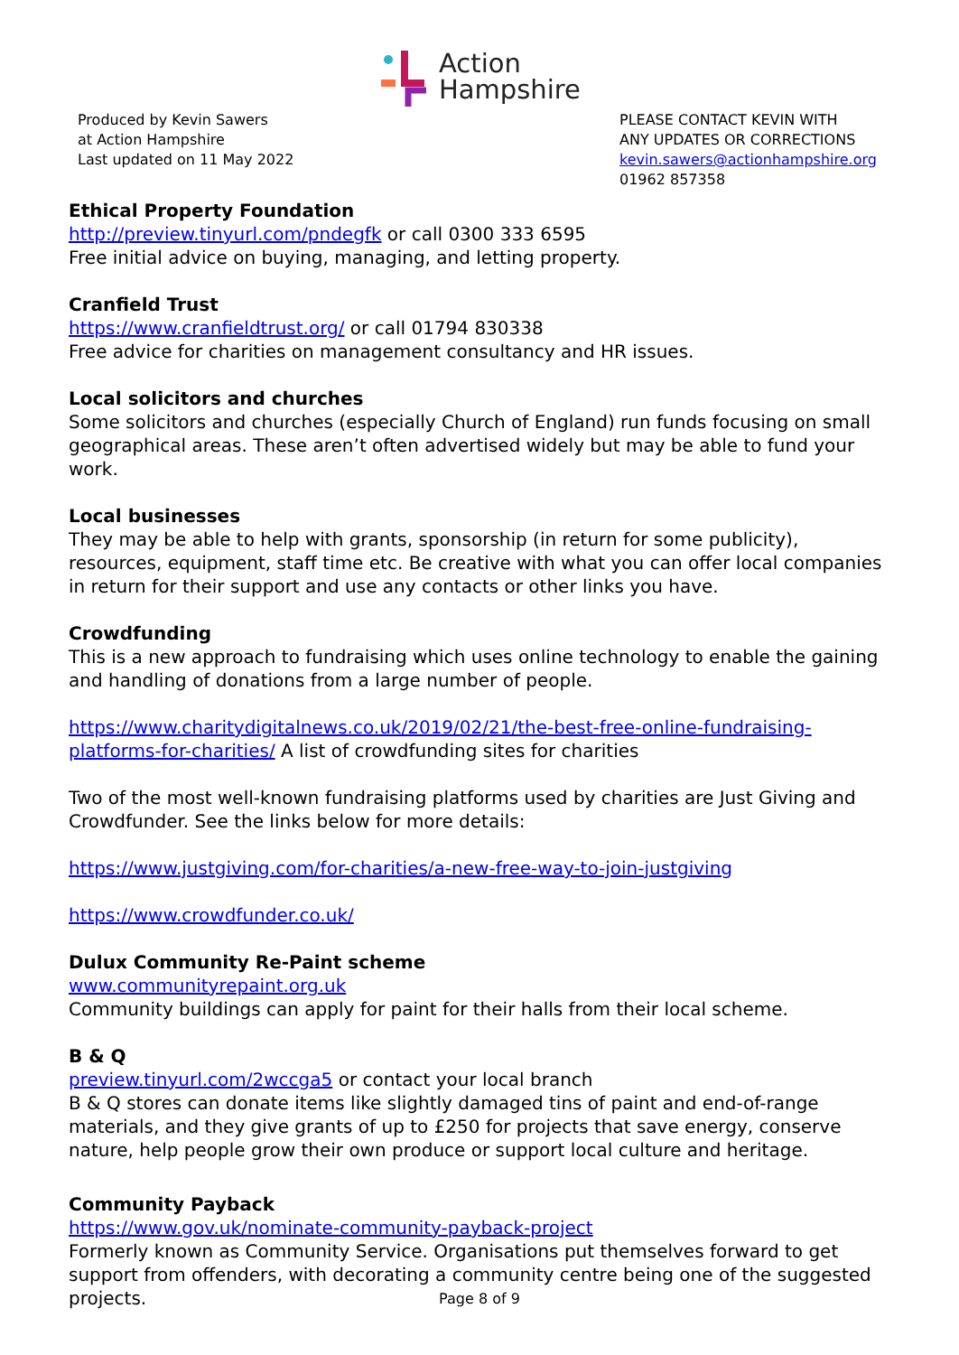Action
Hampshire
Produced by Kevin Sawers
at Action Hampshire
Last updated on 11 May 2022
PLEASE CONTACT KEVIN WITH ANY UPDATES OR CORRECTIONS
kevin.sawers@actionhampshire.org
01962 857358
Ethical Property Foundation
http://preview.tinyurl.com/pndegfk or call 0300 333 6595
Free initial advice on buying, managing, and letting property.
Cranfield Trust
https://www.cranfieldtrust.org/ or call 01794 830338
Free advice for charities on management consultancy and HR issues.
Local solicitors and churches
Some solicitors and churches (especially Church of England) run funds focusing on small geographical areas. These aren’t often advertised widely but may be able to fund your work.
Local businesses
They may be able to help with grants, sponsorship (in return for some publicity), resources, equipment, staff time etc. Be creative with what you can offer local companies in return for their support and use any contacts or other links you have.
Crowdfunding
This is a new approach to fundraising which uses online technology to enable the gaining and handling of donations from a large number of people.
https://www.charitydigitalnews.co.uk/2019/02/21/the-best-free-online-fundraising-platforms-for-charities/ A list of crowdfunding sites for charities
Two of the most well-known fundraising platforms used by charities are Just Giving and Crowdfunder. See the links below for more details:
https://www.justgiving.com/for-charities/a-new-free-way-to-join-justgiving
https://www.crowdfunder.co.uk/
Dulux Community Re-Paint scheme
www.communityrepaint.org.uk
Community buildings can apply for paint for their halls from their local scheme.
B & Q
preview.tinyurl.com/2wccga5 or contact your local branch
B & Q stores can donate items like slightly damaged tins of paint and end-of-range materials, and they give grants of up to £250 for projects that save energy, conserve nature, help people grow their own produce or support local culture and heritage.
Community Payback
https://www.gov.uk/nominate-community-payback-project
Formerly known as Community Service. Organisations put themselves forward to get support from offenders, with decorating a community centre being one of the suggested projects.
Page 8 of 9